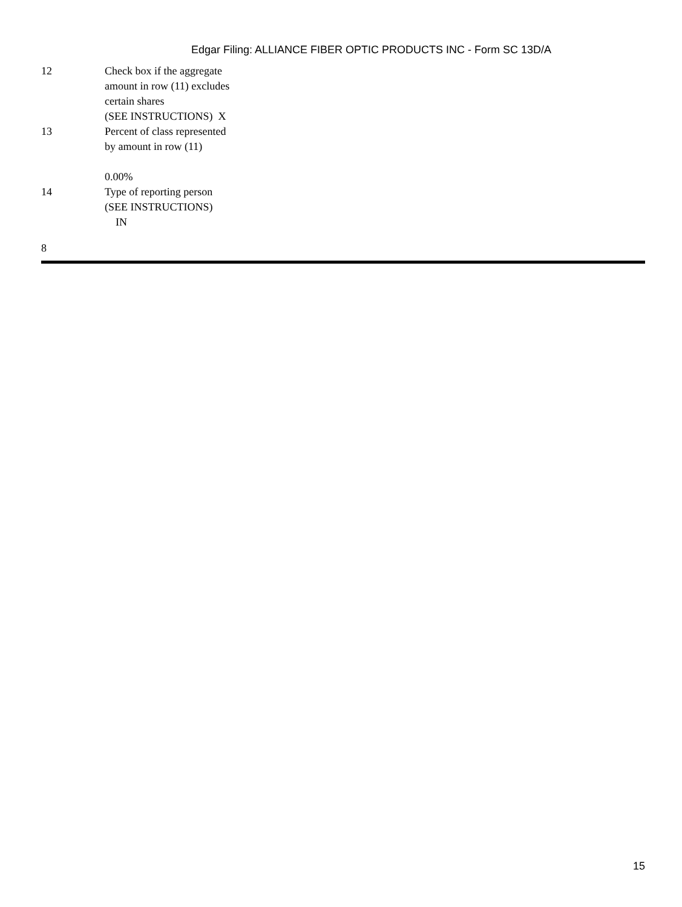Edgar Filing: ALLIANCE FIBER OPTIC PRODUCTS INC - Form SC 13D/A
| 12 | Check box if the aggregate amount in row (11) excludes certain shares (SEE INSTRUCTIONS) X |
| 13 | Percent of class represented by amount in row (11) 0.00% |
| 14 | Type of reporting person (SEE INSTRUCTIONS) IN |
8
15